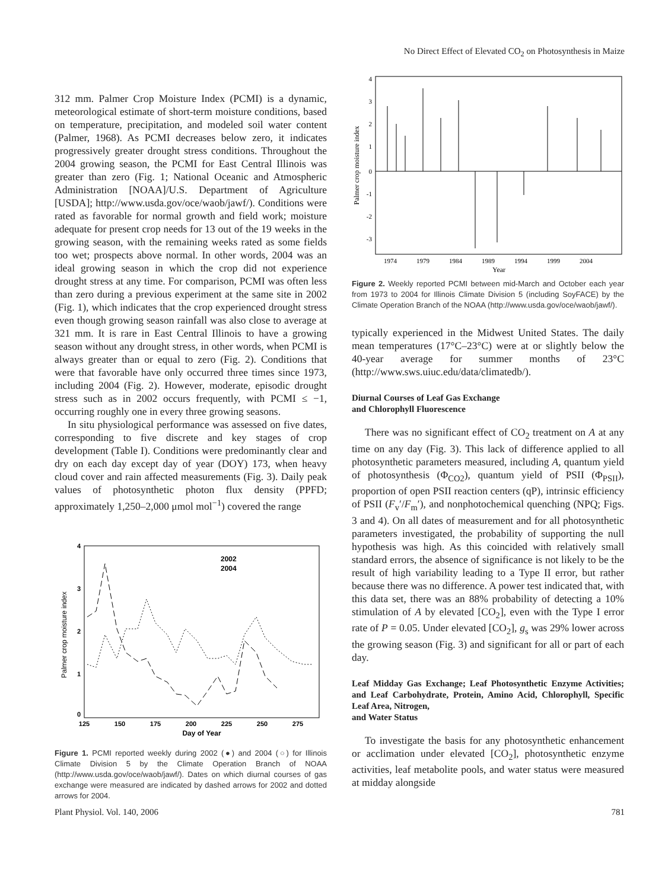No Direct Effect of Elevated CO<sub>2</sub> on Photosynthesis in Maize
312 mm. Palmer Crop Moisture Index (PCMI) is a dynamic, meteorological estimate of short-term moisture conditions, based on temperature, precipitation, and modeled soil water content (Palmer, 1968). As PCMI decreases below zero, it indicates progressively greater drought stress conditions. Throughout the 2004 growing season, the PCMI for East Central Illinois was greater than zero (Fig. 1; National Oceanic and Atmospheric Administration [NOAA]/U.S. Department of Agriculture [USDA]; http://www.usda.gov/oce/waob/jawf/). Conditions were rated as favorable for normal growth and field work; moisture adequate for present crop needs for 13 out of the 19 weeks in the growing season, with the remaining weeks rated as some fields too wet; prospects above normal. In other words, 2004 was an ideal growing season in which the crop did not experience drought stress at any time. For comparison, PCMI was often less than zero during a previous experiment at the same site in 2002 (Fig. 1), which indicates that the crop experienced drought stress even though growing season rainfall was also close to average at 321 mm. It is rare in East Central Illinois to have a growing season without any drought stress, in other words, when PCMI is always greater than or equal to zero (Fig. 2). Conditions that were that favorable have only occurred three times since 1973, including 2004 (Fig. 2). However, moderate, episodic drought stress such as in 2002 occurs frequently, with PCMI ≤ −1, occurring roughly one in every three growing seasons.
In situ physiological performance was assessed on five dates, corresponding to five discrete and key stages of crop development (Table I). Conditions were predominantly clear and dry on each day except day of year (DOY) 173, when heavy cloud cover and rain affected measurements (Fig. 3). Daily peak values of photosynthetic photon flux density (PPFD; approximately 1,250–2,000 μmol mol<sup>−1</sup>) covered the range
Palmer crop moisture index
4
3
2
1
0
125
150
175
200
225
250
275
Day of Year
2002
2004
Figure 1. PCMI reported weekly during 2002 (●) and 2004 (○) for Illinois Climate Division 5 by the Climate Operation Branch of NOAA (http://www.usda.gov/oce/waob/jawf/). Dates on which diurnal courses of gas exchange were measured are indicated by dashed arrows for 2002 and dotted arrows for 2004.
Palmer crop moisture index
4
3
2
1
0
-1
-2
-3
1974
1979
1984
1989
1994
1999
2004
Year
Figure 2. Weekly reported PCMI between mid-March and October each year from 1973 to 2004 for Illinois Climate Division 5 (including SoyFACE) by the Climate Operation Branch of the NOAA (http://www.usda.gov/oce/waob/jawf/).
typically experienced in the Midwest United States. The daily mean temperatures (17°C–23°C) were at or slightly below the 40-year average for summer months of 23°C (http://www.sws.uiuc.edu/data/climatedb/).
Diurnal Courses of Leaf Gas Exchange
and Chlorophyll Fluorescence
There was no significant effect of CO<sub>2</sub> treatment on A at any time on any day (Fig. 3). This lack of difference applied to all photosynthetic parameters measured, including A, quantum yield of photosynthesis (Φ<sub>CO2</sub>), quantum yield of PSII (Φ<sub>PSII</sub>), proportion of open PSII reaction centers (qP), intrinsic efficiency of PSII (F<sub>v</sub>′/F<sub>m</sub>′), and nonphotochemical quenching (NPQ; Figs. 3 and 4). On all dates of measurement and for all photosynthetic parameters investigated, the probability of supporting the null hypothesis was high. As this coincided with relatively small standard errors, the absence of significance is not likely to be the result of high variability leading to a Type II error, but rather because there was no difference. A power test indicated that, with this data set, there was an 88% probability of detecting a 10% stimulation of A by elevated [CO<sub>2</sub>], even with the Type I error rate of P = 0.05. Under elevated [CO<sub>2</sub>], g<sub>s</sub> was 29% lower across the growing season (Fig. 3) and significant for all or part of each day.
Leaf Midday Gas Exchange; Leaf Photosynthetic Enzyme Activities; and Leaf Carbohydrate, Protein, Amino Acid, Chlorophyll, Specific Leaf Area, Nitrogen,
and Water Status
To investigate the basis for any photosynthetic enhancement or acclimation under elevated [CO<sub>2</sub>], photosynthetic enzyme activities, leaf metabolite pools, and water status were measured at midday alongside
Plant Physiol. Vol. 140, 2006 781